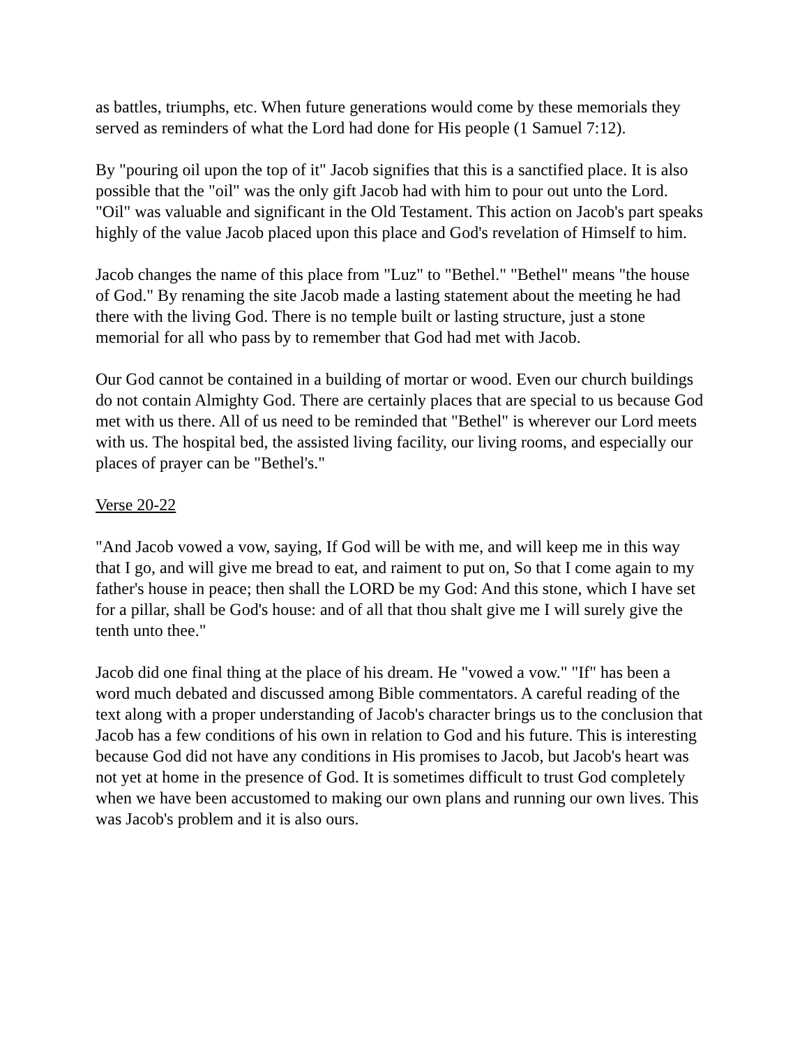as battles, triumphs, etc. When future generations would come by these memorials they served as reminders of what the Lord had done for His people (1 Samuel 7:12).
By "pouring oil upon the top of it" Jacob signifies that this is a sanctified place. It is also possible that the "oil" was the only gift Jacob had with him to pour out unto the Lord. "Oil" was valuable and significant in the Old Testament. This action on Jacob's part speaks highly of the value Jacob placed upon this place and God's revelation of Himself to him.
Jacob changes the name of this place from "Luz" to "Bethel." "Bethel" means "the house of God." By renaming the site Jacob made a lasting statement about the meeting he had there with the living God. There is no temple built or lasting structure, just a stone memorial for all who pass by to remember that God had met with Jacob.
Our God cannot be contained in a building of mortar or wood. Even our church buildings do not contain Almighty God. There are certainly places that are special to us because God met with us there. All of us need to be reminded that "Bethel" is wherever our Lord meets with us. The hospital bed, the assisted living facility, our living rooms, and especially our places of prayer can be "Bethel's."
Verse 20-22
"And Jacob vowed a vow, saying, If God will be with me, and will keep me in this way that I go, and will give me bread to eat, and raiment to put on, So that I come again to my father's house in peace; then shall the LORD be my God: And this stone, which I have set for a pillar, shall be God's house: and of all that thou shalt give me I will surely give the tenth unto thee."
Jacob did one final thing at the place of his dream. He "vowed a vow." "If" has been a word much debated and discussed among Bible commentators. A careful reading of the text along with a proper understanding of Jacob's character brings us to the conclusion that Jacob has a few conditions of his own in relation to God and his future. This is interesting because God did not have any conditions in His promises to Jacob, but Jacob's heart was not yet at home in the presence of God. It is sometimes difficult to trust God completely when we have been accustomed to making our own plans and running our own lives. This was Jacob's problem and it is also ours.